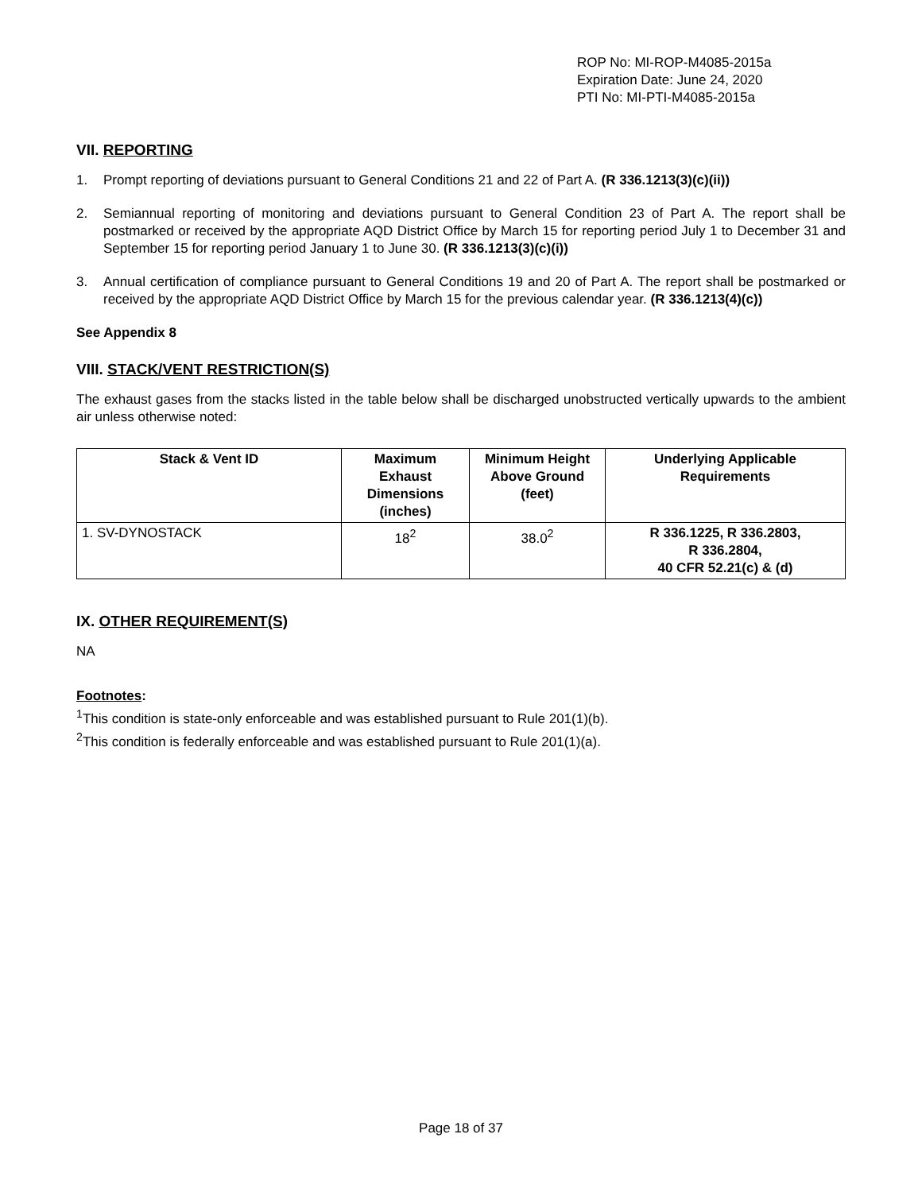ROP No: MI-ROP-M4085-2015a
Expiration Date: June 24, 2020
PTI No: MI-PTI-M4085-2015a
VII. REPORTING
1. Prompt reporting of deviations pursuant to General Conditions 21 and 22 of Part A. (R 336.1213(3)(c)(ii))
2. Semiannual reporting of monitoring and deviations pursuant to General Condition 23 of Part A. The report shall be postmarked or received by the appropriate AQD District Office by March 15 for reporting period July 1 to December 31 and September 15 for reporting period January 1 to June 30. (R 336.1213(3)(c)(i))
3. Annual certification of compliance pursuant to General Conditions 19 and 20 of Part A. The report shall be postmarked or received by the appropriate AQD District Office by March 15 for the previous calendar year. (R 336.1213(4)(c))
See Appendix 8
VIII. STACK/VENT RESTRICTION(S)
The exhaust gases from the stacks listed in the table below shall be discharged unobstructed vertically upwards to the ambient air unless otherwise noted:
| Stack & Vent ID | Maximum Exhaust Dimensions (inches) | Minimum Height Above Ground (feet) | Underlying Applicable Requirements |
| --- | --- | --- | --- |
| 1. SV-DYNOSTACK | 18<sup>2</sup> | 38.0<sup>2</sup> | R 336.1225, R 336.2803, R 336.2804, 40 CFR 52.21(c) & (d) |
IX. OTHER REQUIREMENT(S)
NA
Footnotes:
<sup>1</sup> This condition is state-only enforceable and was established pursuant to Rule 201(1)(b).
<sup>2</sup> This condition is federally enforceable and was established pursuant to Rule 201(1)(a).
Page 18 of 37